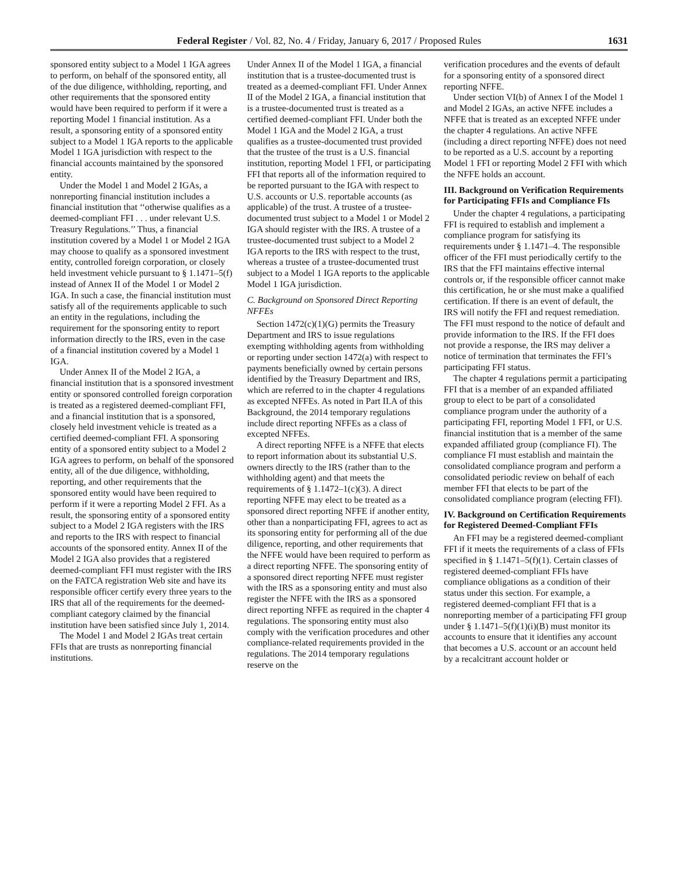Federal Register / Vol. 82, No. 4 / Friday, January 6, 2017 / Proposed Rules 1631
sponsored entity subject to a Model 1 IGA agrees to perform, on behalf of the sponsored entity, all of the due diligence, withholding, reporting, and other requirements that the sponsored entity would have been required to perform if it were a reporting Model 1 financial institution. As a result, a sponsoring entity of a sponsored entity subject to a Model 1 IGA reports to the applicable Model 1 IGA jurisdiction with respect to the financial accounts maintained by the sponsored entity.
Under the Model 1 and Model 2 IGAs, a nonreporting financial institution includes a financial institution that ‘‘otherwise qualifies as a deemed-compliant FFI . . . under relevant U.S. Treasury Regulations.’’ Thus, a financial institution covered by a Model 1 or Model 2 IGA may choose to qualify as a sponsored investment entity, controlled foreign corporation, or closely held investment vehicle pursuant to § 1.1471–5(f) instead of Annex II of the Model 1 or Model 2 IGA. In such a case, the financial institution must satisfy all of the requirements applicable to such an entity in the regulations, including the requirement for the sponsoring entity to report information directly to the IRS, even in the case of a financial institution covered by a Model 1 IGA.
Under Annex II of the Model 2 IGA, a financial institution that is a sponsored investment entity or sponsored controlled foreign corporation is treated as a registered deemed-compliant FFI, and a financial institution that is a sponsored, closely held investment vehicle is treated as a certified deemed-compliant FFI. A sponsoring entity of a sponsored entity subject to a Model 2 IGA agrees to perform, on behalf of the sponsored entity, all of the due diligence, withholding, reporting, and other requirements that the sponsored entity would have been required to perform if it were a reporting Model 2 FFI. As a result, the sponsoring entity of a sponsored entity subject to a Model 2 IGA registers with the IRS and reports to the IRS with respect to financial accounts of the sponsored entity. Annex II of the Model 2 IGA also provides that a registered deemed-compliant FFI must register with the IRS on the FATCA registration Web site and have its responsible officer certify every three years to the IRS that all of the requirements for the deemed-compliant category claimed by the financial institution have been satisfied since July 1, 2014.
The Model 1 and Model 2 IGAs treat certain FFIs that are trusts as nonreporting financial institutions.
Under Annex II of the Model 1 IGA, a financial institution that is a trustee-documented trust is treated as a deemed-compliant FFI. Under Annex II of the Model 2 IGA, a financial institution that is a trustee-documented trust is treated as a certified deemed-compliant FFI. Under both the Model 1 IGA and the Model 2 IGA, a trust qualifies as a trustee-documented trust provided that the trustee of the trust is a U.S. financial institution, reporting Model 1 FFI, or participating FFI that reports all of the information required to be reported pursuant to the IGA with respect to U.S. accounts or U.S. reportable accounts (as applicable) of the trust. A trustee of a trustee-documented trust subject to a Model 1 or Model 2 IGA should register with the IRS. A trustee of a trustee-documented trust subject to a Model 2 IGA reports to the IRS with respect to the trust, whereas a trustee of a trustee-documented trust subject to a Model 1 IGA reports to the applicable Model 1 IGA jurisdiction.
C. Background on Sponsored Direct Reporting NFFEs
Section 1472(c)(1)(G) permits the Treasury Department and IRS to issue regulations exempting withholding agents from withholding or reporting under section 1472(a) with respect to payments beneficially owned by certain persons identified by the Treasury Department and IRS, which are referred to in the chapter 4 regulations as excepted NFFEs. As noted in Part II.A of this Background, the 2014 temporary regulations include direct reporting NFFEs as a class of excepted NFFEs.
A direct reporting NFFE is a NFFE that elects to report information about its substantial U.S. owners directly to the IRS (rather than to the withholding agent) and that meets the requirements of § 1.1472–1(c)(3). A direct reporting NFFE may elect to be treated as a sponsored direct reporting NFFE if another entity, other than a nonparticipating FFI, agrees to act as its sponsoring entity for performing all of the due diligence, reporting, and other requirements that the NFFE would have been required to perform as a direct reporting NFFE. The sponsoring entity of a sponsored direct reporting NFFE must register with the IRS as a sponsoring entity and must also register the NFFE with the IRS as a sponsored direct reporting NFFE as required in the chapter 4 regulations. The sponsoring entity must also comply with the verification procedures and other compliance-related requirements provided in the regulations. The 2014 temporary regulations reserve on the
verification procedures and the events of default for a sponsoring entity of a sponsored direct reporting NFFE.
Under section VI(b) of Annex I of the Model 1 and Model 2 IGAs, an active NFFE includes a NFFE that is treated as an excepted NFFE under the chapter 4 regulations. An active NFFE (including a direct reporting NFFE) does not need to be reported as a U.S. account by a reporting Model 1 FFI or reporting Model 2 FFI with which the NFFE holds an account.
III. Background on Verification Requirements for Participating FFIs and Compliance FIs
Under the chapter 4 regulations, a participating FFI is required to establish and implement a compliance program for satisfying its requirements under § 1.1471–4. The responsible officer of the FFI must periodically certify to the IRS that the FFI maintains effective internal controls or, if the responsible officer cannot make this certification, he or she must make a qualified certification. If there is an event of default, the IRS will notify the FFI and request remediation. The FFI must respond to the notice of default and provide information to the IRS. If the FFI does not provide a response, the IRS may deliver a notice of termination that terminates the FFI’s participating FFI status.
The chapter 4 regulations permit a participating FFI that is a member of an expanded affiliated group to elect to be part of a consolidated compliance program under the authority of a participating FFI, reporting Model 1 FFI, or U.S. financial institution that is a member of the same expanded affiliated group (compliance FI). The compliance FI must establish and maintain the consolidated compliance program and perform a consolidated periodic review on behalf of each member FFI that elects to be part of the consolidated compliance program (electing FFI).
IV. Background on Certification Requirements for Registered Deemed-Compliant FFIs
An FFI may be a registered deemed-compliant FFI if it meets the requirements of a class of FFIs specified in § 1.1471–5(f)(1). Certain classes of registered deemed-compliant FFIs have compliance obligations as a condition of their status under this section. For example, a registered deemed-compliant FFI that is a nonreporting member of a participating FFI group under § 1.1471–5(f)(1)(i)(B) must monitor its accounts to ensure that it identifies any account that becomes a U.S. account or an account held by a recalcitrant account holder or